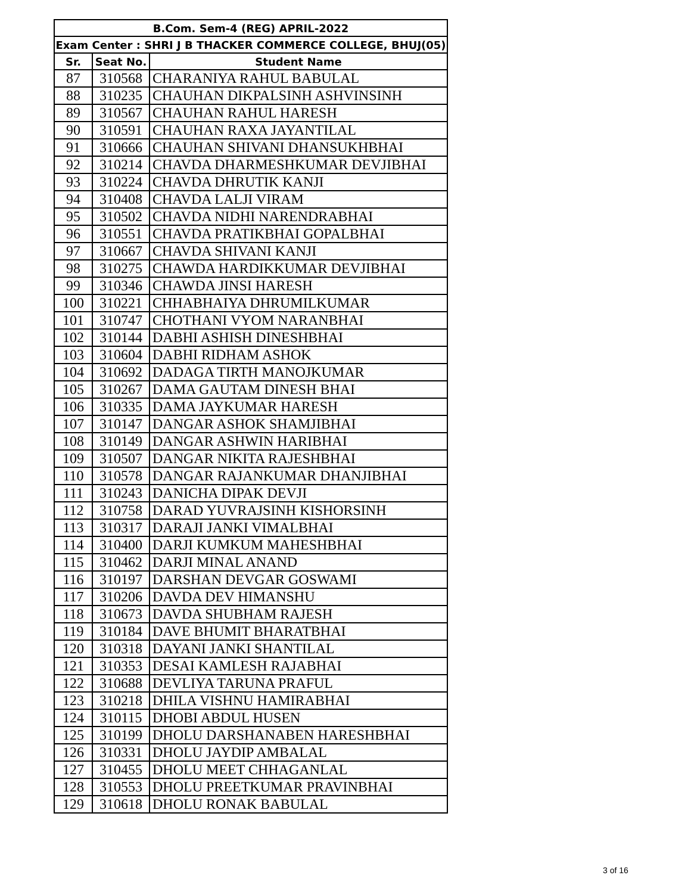| B.Com. Sem-4 (REG) APRIL-2022 | | |
| --- | --- | --- |
| Exam Center : SHRI J B THACKER COMMERCE COLLEGE, BHUJ(05) | | |
| Sr. | Seat No. | Student Name |
| 87 | 310568 | CHARANIYA RAHUL BABULAL |
| 88 | 310235 | CHAUHAN DIKPALSINH ASHVINSINH |
| 89 | 310567 | CHAUHAN RAHUL HARESH |
| 90 | 310591 | CHAUHAN RAXA JAYANTILAL |
| 91 | 310666 | CHAUHAN SHIVANI DHANSUKHBHAI |
| 92 | 310214 | CHAVDA DHARMESHKUMAR DEVJIBHAI |
| 93 | 310224 | CHAVDA DHRUTIK KANJI |
| 94 | 310408 | CHAVDA LALJI VIRAM |
| 95 | 310502 | CHAVDA NIDHI NARENDRABHAI |
| 96 | 310551 | CHAVDA PRATIKBHAI GOPALBHAI |
| 97 | 310667 | CHAVDA SHIVANI KANJI |
| 98 | 310275 | CHAWDA HARDIKKUMAR DEVJIBHAI |
| 99 | 310346 | CHAWDA JINSI HARESH |
| 100 | 310221 | CHHABHAIYA DHRUMILKUMAR |
| 101 | 310747 | CHOTHANI VYOM NARANBHAI |
| 102 | 310144 | DABHI ASHISH DINESHBHAI |
| 103 | 310604 | DABHI RIDHAM ASHOK |
| 104 | 310692 | DADAGA TIRTH MANOJKUMAR |
| 105 | 310267 | DAMA GAUTAM DINESH BHAI |
| 106 | 310335 | DAMA JAYKUMAR HARESH |
| 107 | 310147 | DANGAR ASHOK SHAMJIBHAI |
| 108 | 310149 | DANGAR ASHWIN HARIBHAI |
| 109 | 310507 | DANGAR NIKITA RAJESHBHAI |
| 110 | 310578 | DANGAR RAJANKUMAR DHANJIBHAI |
| 111 | 310243 | DANICHA DIPAK DEVJI |
| 112 | 310758 | DARAD YUVRAJSINH KISHORSINH |
| 113 | 310317 | DARAJI JANKI VIMALBHAI |
| 114 | 310400 | DARJI KUMKUM MAHESHBHAI |
| 115 | 310462 | DARJI MINAL ANAND |
| 116 | 310197 | DARSHAN DEVGAR GOSWAMI |
| 117 | 310206 | DAVDA DEV HIMANSHU |
| 118 | 310673 | DAVDA SHUBHAM RAJESH |
| 119 | 310184 | DAVE BHUMIT BHARATBHAI |
| 120 | 310318 | DAYANI JANKI SHANTILAL |
| 121 | 310353 | DESAI KAMLESH RAJABHAI |
| 122 | 310688 | DEVLIYA TARUNA PRAFUL |
| 123 | 310218 | DHILA VISHNU HAMIRABHAI |
| 124 | 310115 | DHOBI ABDUL HUSEN |
| 125 | 310199 | DHOLU DARSHANABEN HARESHBHAI |
| 126 | 310331 | DHOLU JAYDIP AMBALAL |
| 127 | 310455 | DHOLU MEET CHHAGANLAL |
| 128 | 310553 | DHOLU PREETKUMAR PRAVINBHAI |
| 129 | 310618 | DHOLU RONAK BABULAL |
3 of 16